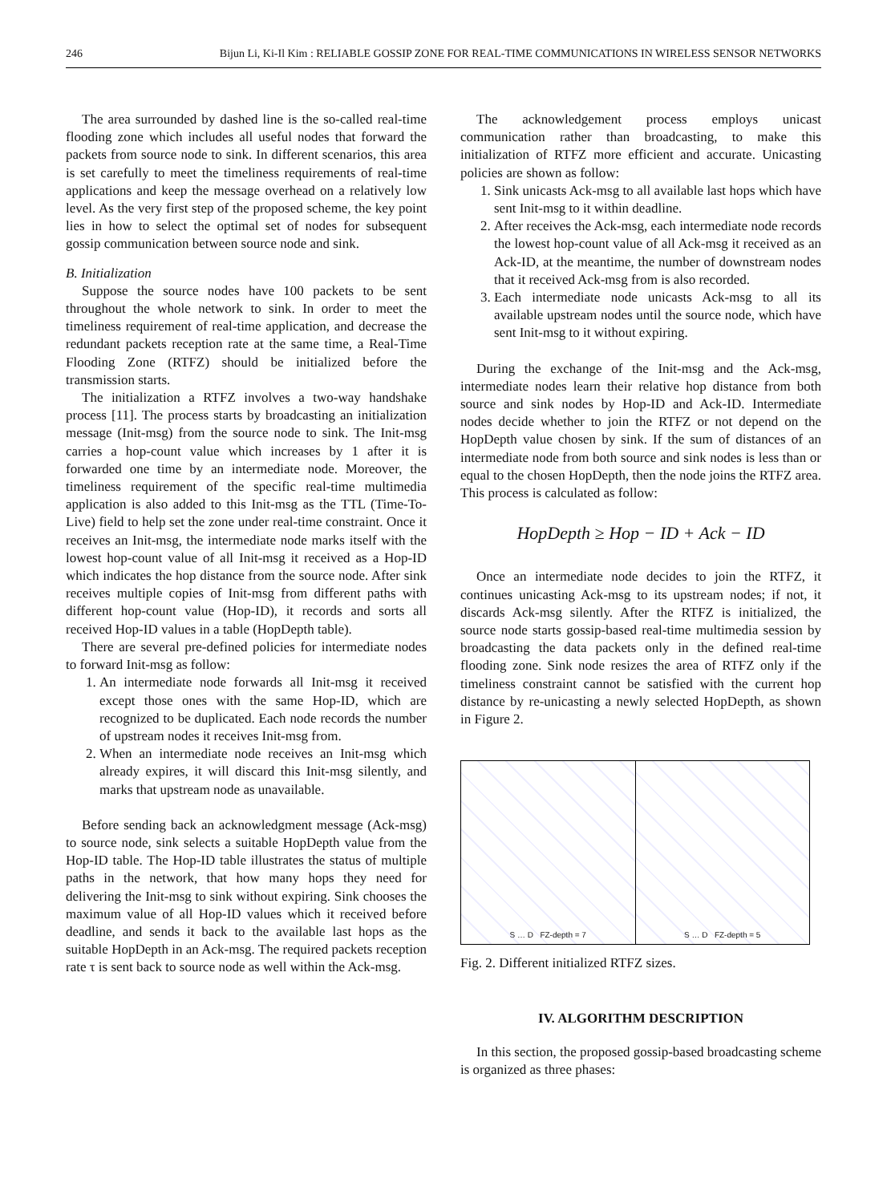246 Bijun Li, Ki-Il Kim : RELIABLE GOSSIP ZONE FOR REAL-TIME COMMUNICATIONS IN WIRELESS SENSOR NETWORKS
The area surrounded by dashed line is the so-called real-time flooding zone which includes all useful nodes that forward the packets from source node to sink. In different scenarios, this area is set carefully to meet the timeliness requirements of real-time applications and keep the message overhead on a relatively low level. As the very first step of the proposed scheme, the key point lies in how to select the optimal set of nodes for subsequent gossip communication between source node and sink.
B. Initialization
Suppose the source nodes have 100 packets to be sent throughout the whole network to sink. In order to meet the timeliness requirement of real-time application, and decrease the redundant packets reception rate at the same time, a Real-Time Flooding Zone (RTFZ) should be initialized before the transmission starts.
The initialization a RTFZ involves a two-way handshake process [11]. The process starts by broadcasting an initialization message (Init-msg) from the source node to sink. The Init-msg carries a hop-count value which increases by 1 after it is forwarded one time by an intermediate node. Moreover, the timeliness requirement of the specific real-time multimedia application is also added to this Init-msg as the TTL (Time-To-Live) field to help set the zone under real-time constraint. Once it receives an Init-msg, the intermediate node marks itself with the lowest hop-count value of all Init-msg it received as a Hop-ID which indicates the hop distance from the source node. After sink receives multiple copies of Init-msg from different paths with different hop-count value (Hop-ID), it records and sorts all received Hop-ID values in a table (HopDepth table).
There are several pre-defined policies for intermediate nodes to forward Init-msg as follow:
1. An intermediate node forwards all Init-msg it received except those ones with the same Hop-ID, which are recognized to be duplicated. Each node records the number of upstream nodes it receives Init-msg from.
2. When an intermediate node receives an Init-msg which already expires, it will discard this Init-msg silently, and marks that upstream node as unavailable.
Before sending back an acknowledgment message (Ack-msg) to source node, sink selects a suitable HopDepth value from the Hop-ID table. The Hop-ID table illustrates the status of multiple paths in the network, that how many hops they need for delivering the Init-msg to sink without expiring. Sink chooses the maximum value of all Hop-ID values which it received before deadline, and sends it back to the available last hops as the suitable HopDepth in an Ack-msg. The required packets reception rate τ is sent back to source node as well within the Ack-msg.
The acknowledgement process employs unicast communication rather than broadcasting, to make this initialization of RTFZ more efficient and accurate. Unicasting policies are shown as follow:
1. Sink unicasts Ack-msg to all available last hops which have sent Init-msg to it within deadline.
2. After receives the Ack-msg, each intermediate node records the lowest hop-count value of all Ack-msg it received as an Ack-ID, at the meantime, the number of downstream nodes that it received Ack-msg from is also recorded.
3. Each intermediate node unicasts Ack-msg to all its available upstream nodes until the source node, which have sent Init-msg to it without expiring.
During the exchange of the Init-msg and the Ack-msg, intermediate nodes learn their relative hop distance from both source and sink nodes by Hop-ID and Ack-ID. Intermediate nodes decide whether to join the RTFZ or not depend on the HopDepth value chosen by sink. If the sum of distances of an intermediate node from both source and sink nodes is less than or equal to the chosen HopDepth, then the node joins the RTFZ area. This process is calculated as follow:
HopDepth ≥ Hop − ID + Ack − ID
Once an intermediate node decides to join the RTFZ, it continues unicasting Ack-msg to its upstream nodes; if not, it discards Ack-msg silently. After the RTFZ is initialized, the source node starts gossip-based real-time multimedia session by broadcasting the data packets only in the defined real-time flooding zone. Sink node resizes the area of RTFZ only if the timeliness constraint cannot be satisfied with the current hop distance by re-unicasting a newly selected HopDepth, as shown in Figure 2.
S … D FZ-depth = 7 S … D FZ-depth = 5
Fig. 2. Different initialized RTFZ sizes.
IV. ALGORITHM DESCRIPTION
In this section, the proposed gossip-based broadcasting scheme is organized as three phases: